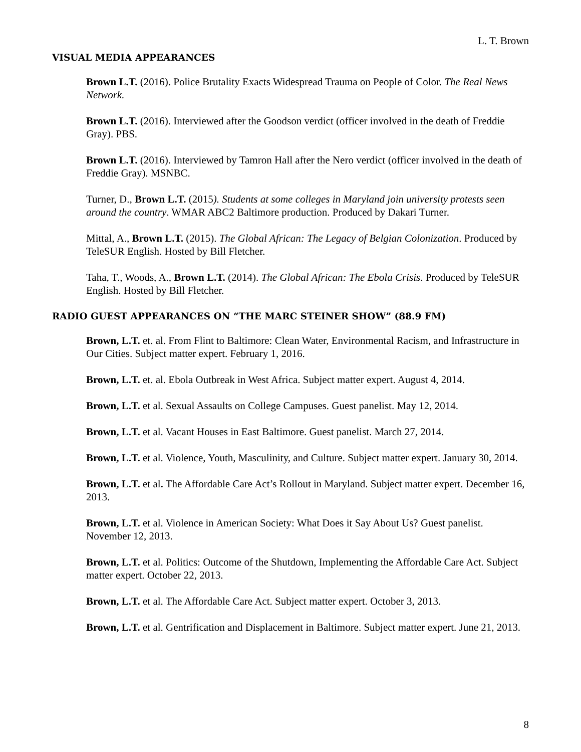L. T. Brown
VISUAL MEDIA APPEARANCES
Brown L.T. (2016). Police Brutality Exacts Widespread Trauma on People of Color. The Real News Network.
Brown L.T. (2016). Interviewed after the Goodson verdict (officer involved in the death of Freddie Gray). PBS.
Brown L.T. (2016). Interviewed by Tamron Hall after the Nero verdict (officer involved in the death of Freddie Gray). MSNBC.
Turner, D., Brown L.T. (2015). Students at some colleges in Maryland join university protests seen around the country. WMAR ABC2 Baltimore production. Produced by Dakari Turner.
Mittal, A., Brown L.T. (2015). The Global African: The Legacy of Belgian Colonization. Produced by TeleSUR English. Hosted by Bill Fletcher.
Taha, T., Woods, A., Brown L.T. (2014). The Global African: The Ebola Crisis. Produced by TeleSUR English. Hosted by Bill Fletcher.
RADIO GUEST APPEARANCES ON “THE MARC STEINER SHOW” (88.9 FM)
Brown, L.T. et. al. From Flint to Baltimore: Clean Water, Environmental Racism, and Infrastructure in Our Cities. Subject matter expert. February 1, 2016.
Brown, L.T. et. al. Ebola Outbreak in West Africa. Subject matter expert. August 4, 2014.
Brown, L.T. et al. Sexual Assaults on College Campuses. Guest panelist. May 12, 2014.
Brown, L.T. et al. Vacant Houses in East Baltimore. Guest panelist. March 27, 2014.
Brown, L.T. et al. Violence, Youth, Masculinity, and Culture. Subject matter expert. January 30, 2014.
Brown, L.T. et al. The Affordable Care Act’s Rollout in Maryland. Subject matter expert. December 16, 2013.
Brown, L.T. et al. Violence in American Society: What Does it Say About Us? Guest panelist. November 12, 2013.
Brown, L.T. et al. Politics: Outcome of the Shutdown, Implementing the Affordable Care Act. Subject matter expert. October 22, 2013.
Brown, L.T. et al. The Affordable Care Act. Subject matter expert. October 3, 2013.
Brown, L.T. et al. Gentrification and Displacement in Baltimore. Subject matter expert. June 21, 2013.
8